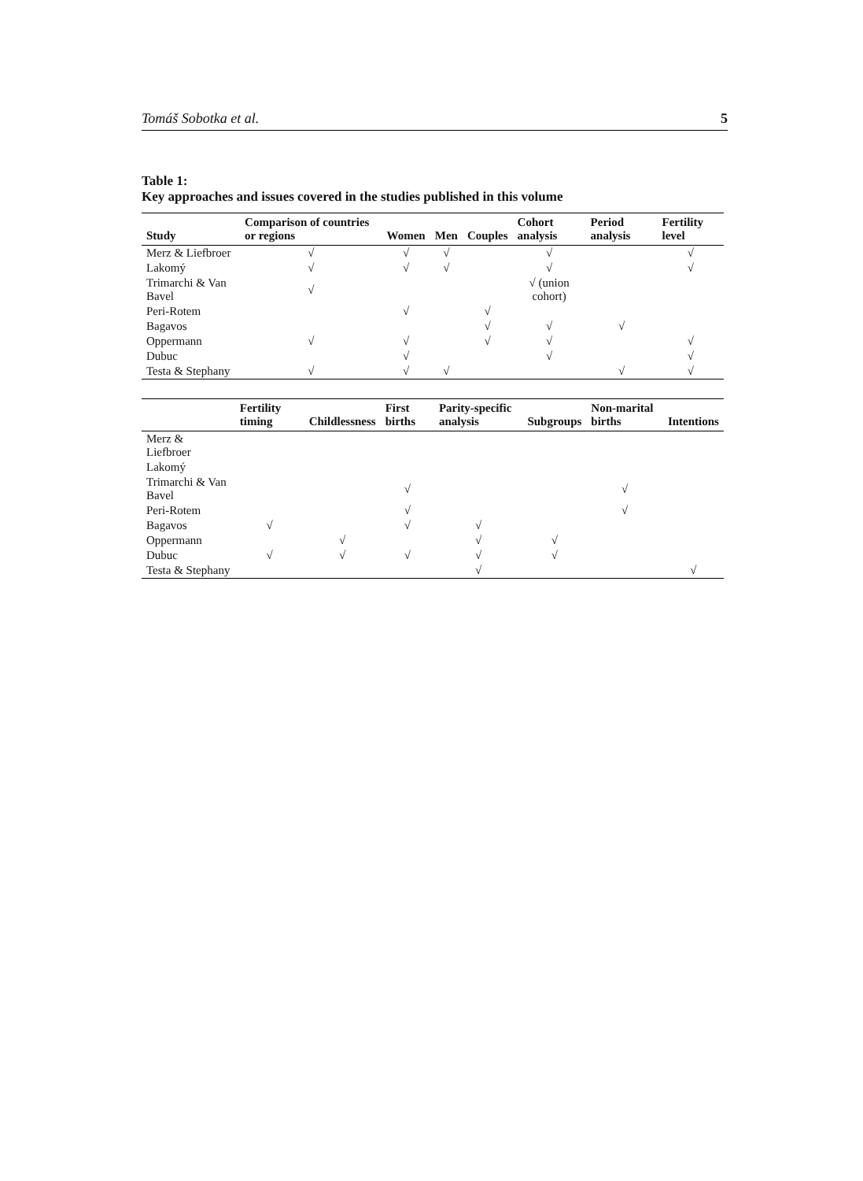Tomáš Sobotka et al. 5
Table 1:
Key approaches and issues covered in the studies published in this volume
| Study | Comparison of countries or regions | Women | Men | Couples | Cohort analysis | Period analysis | Fertility level |
| --- | --- | --- | --- | --- | --- | --- | --- |
| Merz & Liefbroer | √ | √ | √ | | √ | | √ |
| Lakomý | √ | √ | √ | | √ | | √ |
| Trimarchi & Van Bavel | √ | | | | √ (union cohort) | | |
| Peri-Rotem | | √ | | √ | | | |
| Bagavos | | | | √ | √ | √ | |
| Oppermann | √ | √ | | √ | √ | | √ |
| Dubuc | | √ | | | √ | | √ |
| Testa & Stephany | √ | √ | √ | | | √ | √ |
| | Fertility timing | Childlessness | First births | Parity-specific analysis | Subgroups | Non-marital births | Intentions |
| --- | --- | --- | --- | --- | --- | --- | --- |
| Merz & Liefbroer | | | | | | | |
| Lakomý | | | | | | | |
| Trimarchi & Van Bavel | | | √ | | | √ | |
| Peri-Rotem | | | √ | | | √ | |
| Bagavos | √ | | √ | √ | | | |
| Oppermann | | √ | | √ | √ | | |
| Dubuc | √ | √ | √ | √ | √ | | |
| Testa & Stephany | | | | √ | | | √ |